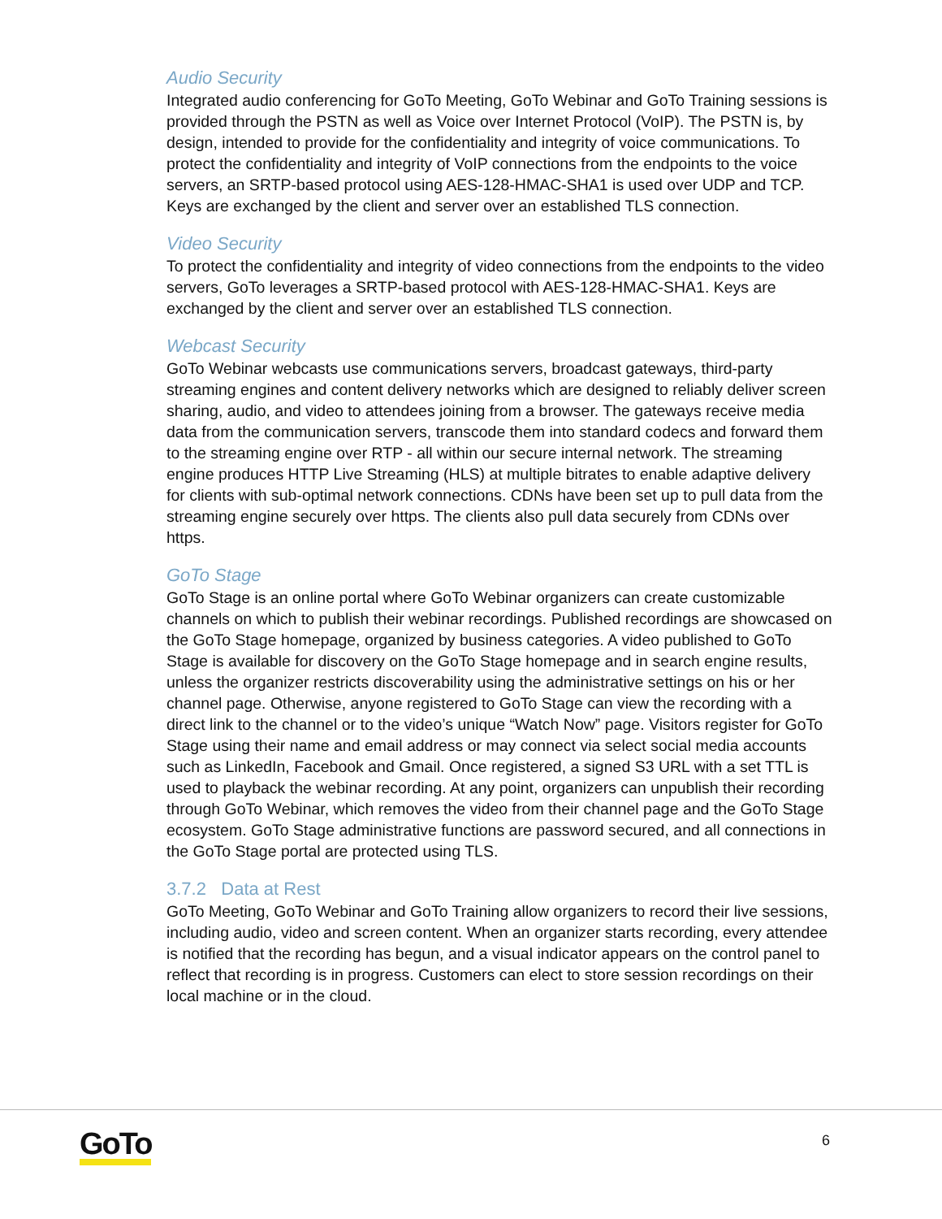Audio Security
Integrated audio conferencing for GoTo Meeting, GoTo Webinar and GoTo Training sessions is provided through the PSTN as well as Voice over Internet Protocol (VoIP). The PSTN is, by design, intended to provide for the confidentiality and integrity of voice communications. To protect the confidentiality and integrity of VoIP connections from the endpoints to the voice servers, an SRTP-based protocol using AES-128-HMAC-SHA1 is used over UDP and TCP. Keys are exchanged by the client and server over an established TLS connection.
Video Security
To protect the confidentiality and integrity of video connections from the endpoints to the video servers, GoTo leverages a SRTP-based protocol with AES-128-HMAC-SHA1. Keys are exchanged by the client and server over an established TLS connection.
Webcast Security
GoTo Webinar webcasts use communications servers, broadcast gateways, third-party streaming engines and content delivery networks which are designed to reliably deliver screen sharing, audio, and video to attendees joining from a browser. The gateways receive media data from the communication servers, transcode them into standard codecs and forward them to the streaming engine over RTP - all within our secure internal network. The streaming engine produces HTTP Live Streaming (HLS) at multiple bitrates to enable adaptive delivery for clients with sub-optimal network connections. CDNs have been set up to pull data from the streaming engine securely over https. The clients also pull data securely from CDNs over https.
GoTo Stage
GoTo Stage is an online portal where GoTo Webinar organizers can create customizable channels on which to publish their webinar recordings. Published recordings are showcased on the GoTo Stage homepage, organized by business categories. A video published to GoTo Stage is available for discovery on the GoTo Stage homepage and in search engine results, unless the organizer restricts discoverability using the administrative settings on his or her channel page. Otherwise, anyone registered to GoTo Stage can view the recording with a direct link to the channel or to the video’s unique “Watch Now” page. Visitors register for GoTo Stage using their name and email address or may connect via select social media accounts such as LinkedIn, Facebook and Gmail. Once registered, a signed S3 URL with a set TTL is used to playback the webinar recording. At any point, organizers can unpublish their recording through GoTo Webinar, which removes the video from their channel page and the GoTo Stage ecosystem. GoTo Stage administrative functions are password secured, and all connections in the GoTo Stage portal are protected using TLS.
3.7.2 Data at Rest
GoTo Meeting, GoTo Webinar and GoTo Training allow organizers to record their live sessions, including audio, video and screen content. When an organizer starts recording, every attendee is notified that the recording has begun, and a visual indicator appears on the control panel to reflect that recording is in progress. Customers can elect to store session recordings on their local machine or in the cloud.
GoTo 6